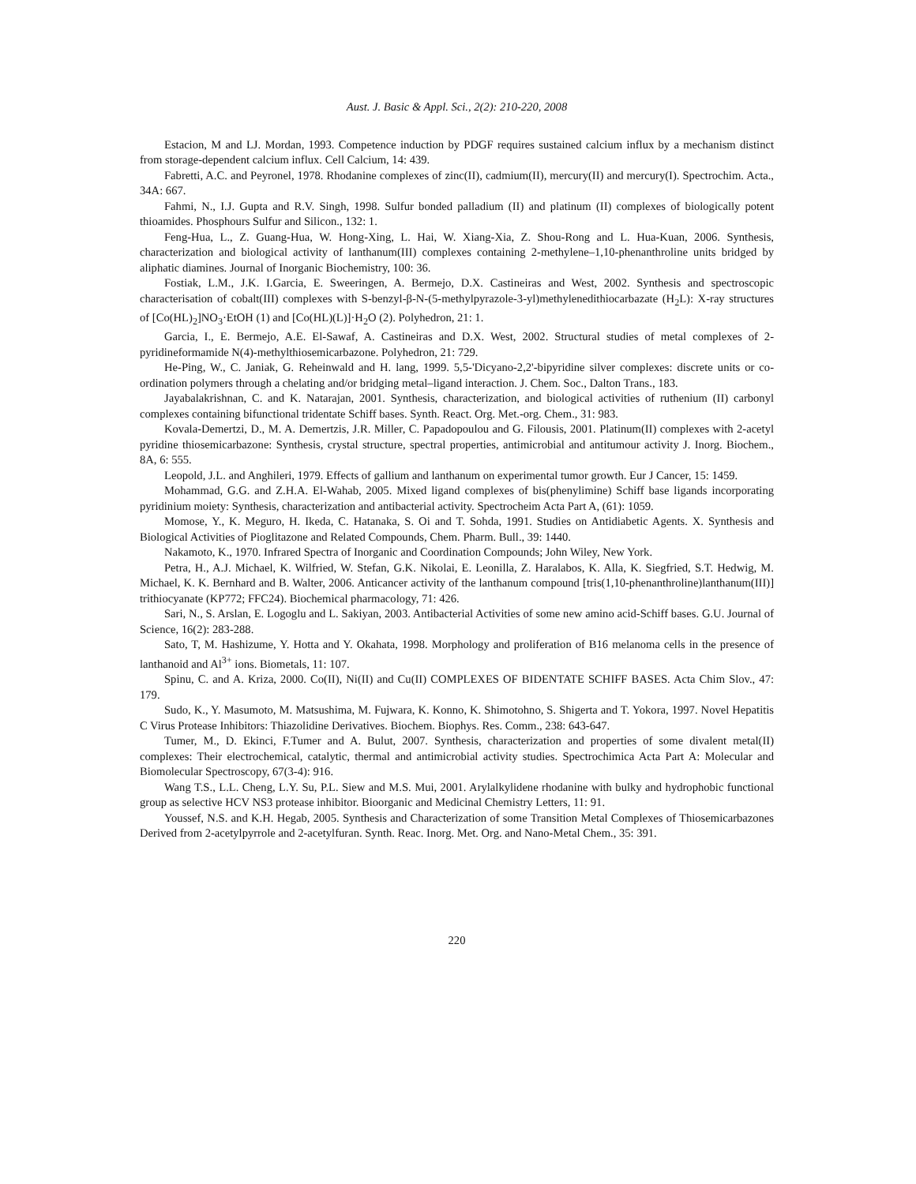Aust. J. Basic & Appl. Sci., 2(2): 210-220, 2008
Estacion, M and LJ. Mordan, 1993. Competence induction by PDGF requires sustained calcium influx by a mechanism distinct from storage-dependent calcium influx. Cell Calcium, 14: 439.
Fabretti, A.C. and Peyronel, 1978. Rhodanine complexes of zinc(II), cadmium(II), mercury(II) and mercury(I). Spectrochim. Acta., 34A: 667.
Fahmi, N., I.J. Gupta and R.V. Singh, 1998. Sulfur bonded palladium (II) and platinum (II) complexes of biologically potent thioamides. Phosphours Sulfur and Silicon., 132: 1.
Feng-Hua, L., Z. Guang-Hua, W. Hong-Xing, L. Hai, W. Xiang-Xia, Z. Shou-Rong and L. Hua-Kuan, 2006. Synthesis, characterization and biological activity of lanthanum(III) complexes containing 2-methylene–1,10-phenanthroline units bridged by aliphatic diamines. Journal of Inorganic Biochemistry, 100: 36.
Fostiak, L.M., J.K. I.Garcia, E. Sweeringen, A. Bermejo, D.X. Castineiras and West, 2002. Synthesis and spectroscopic characterisation of cobalt(III) complexes with S-benzyl-β-N-(5-methylpyrazole-3-yl)methylenedithiocarbazate (H<sub>2</sub>L): X-ray structures of [Co(HL)<sub>2</sub>]NO<sub>3</sub>·EtOH (1) and [Co(HL)(L)]·H<sub>2</sub>O (2). Polyhedron, 21: 1.
Garcia, I., E. Bermejo, A.E. El-Sawaf, A. Castineiras and D.X. West, 2002. Structural studies of metal complexes of 2-pyridineformamide N(4)-methylthiosemicarbazone. Polyhedron, 21: 729.
He-Ping, W., C. Janiak, G. Reheinwald and H. lang, 1999. 5,5-'Dicyano-2,2'-bipyridine silver complexes: discrete units or co-ordination polymers through a chelating and/or bridging metal–ligand interaction. J. Chem. Soc., Dalton Trans., 183.
Jayabalakrishnan, C. and K. Natarajan, 2001. Synthesis, characterization, and biological activities of ruthenium (II) carbonyl complexes containing bifunctional tridentate Schiff bases. Synth. React. Org. Met.-org. Chem., 31: 983.
Kovala-Demertzi, D., M. A. Demertzis, J.R. Miller, C. Papadopoulou and G. Filousis, 2001. Platinum(II) complexes with 2-acetyl pyridine thiosemicarbazone: Synthesis, crystal structure, spectral properties, antimicrobial and antitumour activity J. Inorg. Biochem., 8A, 6: 555.
Leopold, J.L. and Anghileri, 1979. Effects of gallium and lanthanum on experimental tumor growth. Eur J Cancer, 15: 1459.
Mohammad, G.G. and Z.H.A. El-Wahab, 2005. Mixed ligand complexes of bis(phenylimine) Schiff base ligands incorporating pyridinium moiety: Synthesis, characterization and antibacterial activity. Spectrocheim Acta Part A, (61): 1059.
Momose, Y., K. Meguro, H. Ikeda, C. Hatanaka, S. Oi and T. Sohda, 1991. Studies on Antidiabetic Agents. X. Synthesis and Biological Activities of Pioglitazone and Related Compounds, Chem. Pharm. Bull., 39: 1440.
Nakamoto, K., 1970. Infrared Spectra of Inorganic and Coordination Compounds; John Wiley, New York.
Petra, H., A.J. Michael, K. Wilfried, W. Stefan, G.K. Nikolai, E. Leonilla, Z. Haralabos, K. Alla, K. Siegfried, S.T. Hedwig, M. Michael, K. K. Bernhard and B. Walter, 2006. Anticancer activity of the lanthanum compound [tris(1,10-phenanthroline)lanthanum(III)] trithiocyanate (KP772; FFC24). Biochemical pharmacology, 71: 426.
Sari, N., S. Arslan, E. Logoglu and L. Sakiyan, 2003. Antibacterial Activities of some new amino acid-Schiff bases. G.U. Journal of Science, 16(2): 283-288.
Sato, T, M. Hashizume, Y. Hotta and Y. Okahata, 1998. Morphology and proliferation of B16 melanoma cells in the presence of lanthanoid and Al<sup>3+</sup> ions. Biometals, 11: 107.
Spinu, C. and A. Kriza, 2000. Co(II), Ni(II) and Cu(II) COMPLEXES OF BIDENTATE SCHIFF BASES. Acta Chim Slov., 47: 179.
Sudo, K., Y. Masumoto, M. Matsushima, M. Fujwara, K. Konno, K. Shimotohno, S. Shigerta and T. Yokora, 1997. Novel Hepatitis C Virus Protease Inhibitors: Thiazolidine Derivatives. Biochem. Biophys. Res. Comm., 238: 643-647.
Tumer, M., D. Ekinci, F.Tumer and A. Bulut, 2007. Synthesis, characterization and properties of some divalent metal(II) complexes: Their electrochemical, catalytic, thermal and antimicrobial activity studies. Spectrochimica Acta Part A: Molecular and Biomolecular Spectroscopy, 67(3-4): 916.
Wang T.S., L.L. Cheng, L.Y. Su, P.L. Siew and M.S. Mui, 2001. Arylalkylidene rhodanine with bulky and hydrophobic functional group as selective HCV NS3 protease inhibitor. Bioorganic and Medicinal Chemistry Letters, 11: 91.
Youssef, N.S. and K.H. Hegab, 2005. Synthesis and Characterization of some Transition Metal Complexes of Thiosemicarbazones Derived from 2-acetylpyrrole and 2-acetylfuran. Synth. Reac. Inorg. Met. Org. and Nano-Metal Chem., 35: 391.
220